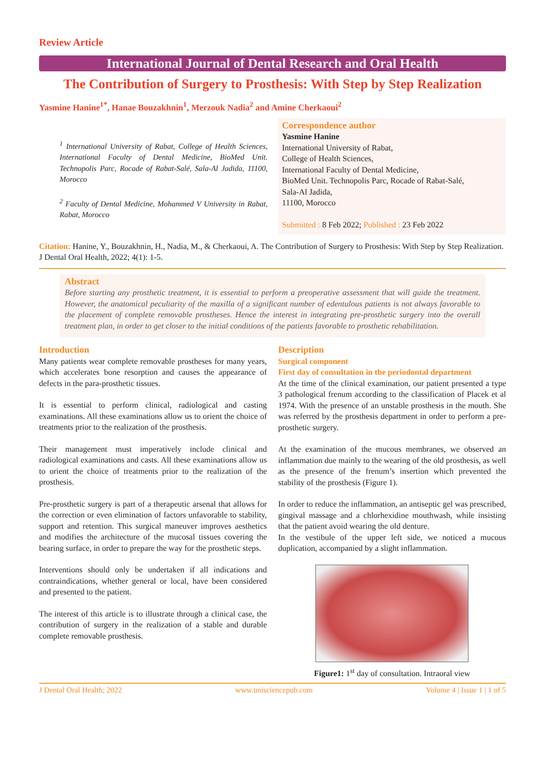Review Article
International Journal of Dental Research and Oral Health
The Contribution of Surgery to Prosthesis: With Step by Step Realization
Yasmine Hanine<sup>1*</sup>, Hanae Bouzakhnin<sup>1</sup>, Merzouk Nadia<sup>2</sup> and Amine Cherkaoui<sup>2</sup>
<sup>1</sup> International University of Rabat, College of Health Sciences, International Faculty of Dental Medicine, BioMed Unit. Technopolis Parc, Rocade of Rabat-Salé, Sala-Al Jadida, 11100, Morocco
<sup>2</sup> Faculty of Dental Medicine, Mohammed V University in Rabat, Rabat, Morocco
Correspondence author
Yasmine Hanine
International University of Rabat,
College of Health Sciences,
International Faculty of Dental Medicine,
BioMed Unit. Technopolis Parc, Rocade of Rabat-Salé,
Sala-Al Jadida,
11100, Morocco
Submitted : 8 Feb 2022; Published : 23 Feb 2022
Citation: Hanine, Y., Bouzakhnin, H., Nadia, M., & Cherkaoui, A. The Contribution of Surgery to Prosthesis: With Step by Step Realization. J Dental Oral Health, 2022; 4(1): 1-5.
Abstract
Before starting any prosthetic treatment, it is essential to perform a preoperative assessment that will guide the treatment. However, the anatomical peculiarity of the maxilla of a significant number of edentulous patients is not always favorable to the placement of complete removable prostheses. Hence the interest in integrating pre-prosthetic surgery into the overall treatment plan, in order to get closer to the initial conditions of the patients favorable to prosthetic rehabilitation.
Introduction
Many patients wear complete removable prostheses for many years, which accelerates bone resorption and causes the appearance of defects in the para-prosthetic tissues.
It is essential to perform clinical, radiological and casting examinations. All these examinations allow us to orient the choice of treatments prior to the realization of the prosthesis.
Their management must imperatively include clinical and radiological examinations and casts. All these examinations allow us to orient the choice of treatments prior to the realization of the prosthesis.
Pre-prosthetic surgery is part of a therapeutic arsenal that allows for the correction or even elimination of factors unfavorable to stability, support and retention. This surgical maneuver improves aesthetics and modifies the architecture of the mucosal tissues covering the bearing surface, in order to prepare the way for the prosthetic steps.
Interventions should only be undertaken if all indications and contraindications, whether general or local, have been considered and presented to the patient.
The interest of this article is to illustrate through a clinical case, the contribution of surgery in the realization of a stable and durable complete removable prosthesis.
Description
Surgical component
First day of consultation in the periodontal department
At the time of the clinical examination, our patient presented a type 3 pathological frenum according to the classification of Placek et al 1974. With the presence of an unstable prosthesis in the mouth. She was referred by the prosthesis department in order to perform a pre-prosthetic surgery.
At the examination of the mucous membranes, we observed an inflammation due mainly to the wearing of the old prosthesis, as well as the presence of the frenum’s insertion which prevented the stability of the prosthesis (Figure 1).
In order to reduce the inflammation, an antiseptic gel was prescribed, gingival massage and a chlorhexidine mouthwash, while insisting that the patient avoid wearing the old denture.
In the vestibule of the upper left side, we noticed a mucous duplication, accompanied by a slight inflammation.
Figure1: 1<sup>st</sup> day of consultation. Intraoral view
J Dental Oral Health; 2022 www.unisciencepub.com Volume 4 | Issue 1 | 1 of 5